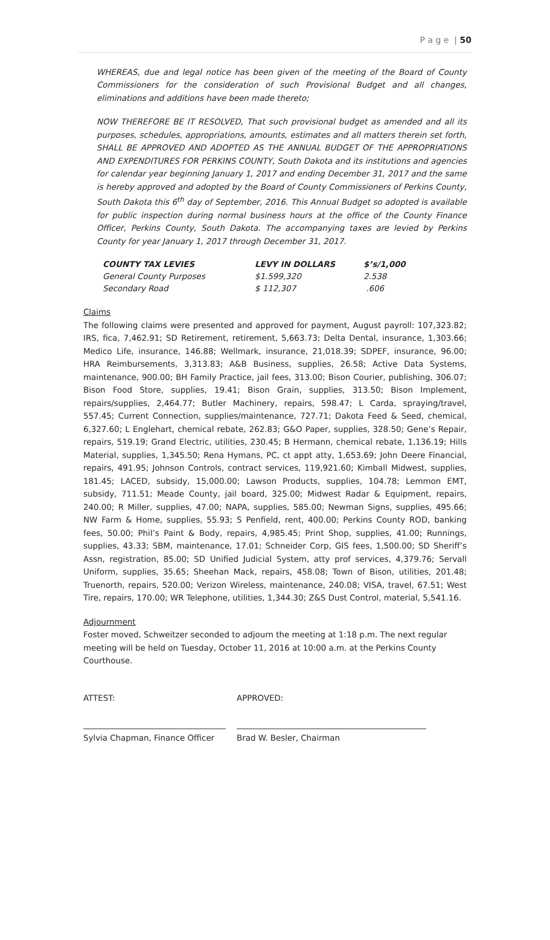P a g e | 50
WHEREAS, due and legal notice has been given of the meeting of the Board of County Commissioners for the consideration of such Provisional Budget and all changes, eliminations and additions have been made thereto;
NOW THEREFORE BE IT RESOLVED, That such provisional budget as amended and all its purposes, schedules, appropriations, amounts, estimates and all matters therein set forth, SHALL BE APPROVED AND ADOPTED AS THE ANNUAL BUDGET OF THE APPROPRIATIONS AND EXPENDITURES FOR PERKINS COUNTY, South Dakota and its institutions and agencies for calendar year beginning January 1, 2017 and ending December 31, 2017 and the same is hereby approved and adopted by the Board of County Commissioners of Perkins County, South Dakota this 6<sup>th</sup> day of September, 2016. This Annual Budget so adopted is available for public inspection during normal business hours at the office of the County Finance Officer, Perkins County, South Dakota. The accompanying taxes are levied by Perkins County for year January 1, 2017 through December 31, 2017.
| COUNTY TAX LEVIES | LEVY IN DOLLARS | $’s/1,000 |
| --- | --- | --- |
| General County Purposes | $1.599,320 | 2.538 |
| Secondary Road | $ 112,307 | .606 |
Claims
The following claims were presented and approved for payment, August payroll: 107,323.82; IRS, fica, 7,462.91; SD Retirement, retirement, 5,663.73; Delta Dental, insurance, 1,303.66; Medico Life, insurance, 146.88; Wellmark, insurance, 21,018.39; SDPEF, insurance, 96.00; HRA Reimbursements, 3,313.83; A&B Business, supplies, 26.58; Active Data Systems, maintenance, 900.00; BH Family Practice, jail fees, 313.00; Bison Courier, publishing, 306.07; Bison Food Store, supplies, 19.41; Bison Grain, supplies, 313.50; Bison Implement, repairs/supplies, 2,464.77; Butler Machinery, repairs, 598.47; L Carda, spraying/travel, 557.45; Current Connection, supplies/maintenance, 727.71; Dakota Feed & Seed, chemical, 6,327.60; L Englehart, chemical rebate, 262.83; G&O Paper, supplies, 328.50; Gene’s Repair, repairs, 519.19; Grand Electric, utilities, 230.45; B Hermann, chemical rebate, 1,136.19; Hills Material, supplies, 1,345.50; Rena Hymans, PC, ct appt atty, 1,653.69; John Deere Financial, repairs, 491.95; Johnson Controls, contract services, 119,921.60; Kimball Midwest, supplies, 181.45; LACED, subsidy, 15,000.00; Lawson Products, supplies, 104.78; Lemmon EMT, subsidy, 711.51; Meade County, jail board, 325.00; Midwest Radar & Equipment, repairs, 240.00; R Miller, supplies, 47.00; NAPA, supplies, 585.00; Newman Signs, supplies, 495.66; NW Farm & Home, supplies, 55.93; S Penfield, rent, 400.00; Perkins County ROD, banking fees, 50.00; Phil’s Paint & Body, repairs, 4,985.45; Print Shop, supplies, 41.00; Runnings, supplies, 43.33; SBM, maintenance, 17.01; Schneider Corp, GIS fees, 1,500.00; SD Sheriff’s Assn, registration, 85.00; SD Unified Judicial System, atty prof services, 4,379.76; Servall Uniform, supplies, 35.65; Sheehan Mack, repairs, 458.08; Town of Bison, utilities, 201.48; Truenorth, repairs, 520.00; Verizon Wireless, maintenance, 240.08; VISA, travel, 67.51; West Tire, repairs, 170.00; WR Telephone, utilities, 1,344.30; Z&S Dust Control, material, 5,541.16.
Adjournment
Foster moved, Schweitzer seconded to adjourn the meeting at 1:18 p.m. The next regular meeting will be held on Tuesday, October 11, 2016 at 10:00 a.m. at the Perkins County Courthouse.
ATTEST: APPROVED:
Sylvia Chapman, Finance Officer Brad W. Besler, Chairman